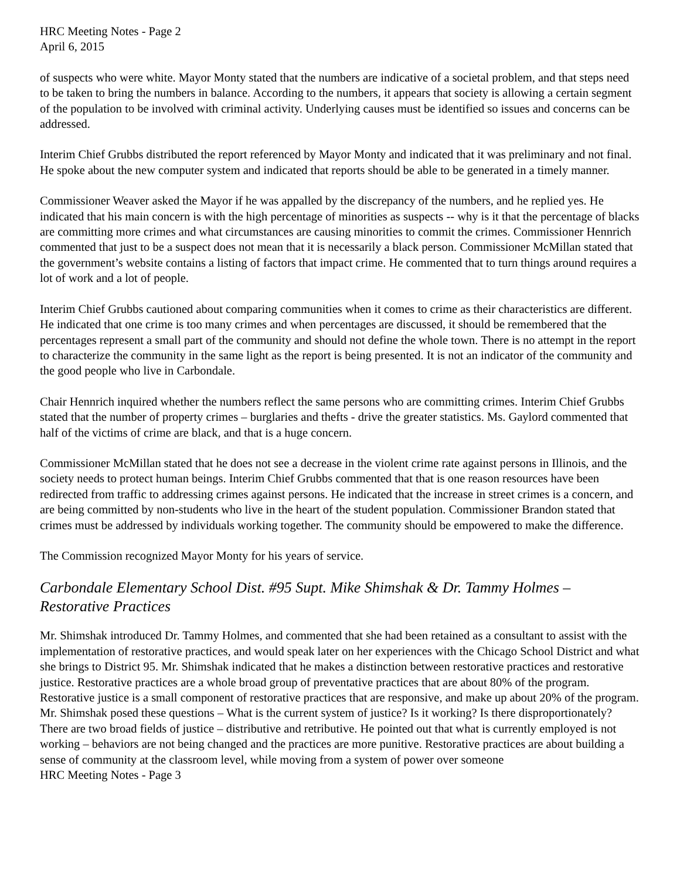HRC Meeting Notes - Page 2
April 6, 2015
of suspects who were white. Mayor Monty stated that the numbers are indicative of a societal problem, and that steps need to be taken to bring the numbers in balance. According to the numbers, it appears that society is allowing a certain segment of the population to be involved with criminal activity. Underlying causes must be identified so issues and concerns can be addressed.
Interim Chief Grubbs distributed the report referenced by Mayor Monty and indicated that it was preliminary and not final. He spoke about the new computer system and indicated that reports should be able to be generated in a timely manner.
Commissioner Weaver asked the Mayor if he was appalled by the discrepancy of the numbers, and he replied yes. He indicated that his main concern is with the high percentage of minorities as suspects -- why is it that the percentage of blacks are committing more crimes and what circumstances are causing minorities to commit the crimes. Commissioner Hennrich commented that just to be a suspect does not mean that it is necessarily a black person. Commissioner McMillan stated that the government’s website contains a listing of factors that impact crime. He commented that to turn things around requires a lot of work and a lot of people.
Interim Chief Grubbs cautioned about comparing communities when it comes to crime as their characteristics are different. He indicated that one crime is too many crimes and when percentages are discussed, it should be remembered that the percentages represent a small part of the community and should not define the whole town. There is no attempt in the report to characterize the community in the same light as the report is being presented. It is not an indicator of the community and the good people who live in Carbondale.
Chair Hennrich inquired whether the numbers reflect the same persons who are committing crimes. Interim Chief Grubbs stated that the number of property crimes – burglaries and thefts - drive the greater statistics. Ms. Gaylord commented that half of the victims of crime are black, and that is a huge concern.
Commissioner McMillan stated that he does not see a decrease in the violent crime rate against persons in Illinois, and the society needs to protect human beings. Interim Chief Grubbs commented that that is one reason resources have been redirected from traffic to addressing crimes against persons. He indicated that the increase in street crimes is a concern, and are being committed by non-students who live in the heart of the student population. Commissioner Brandon stated that crimes must be addressed by individuals working together. The community should be empowered to make the difference.
The Commission recognized Mayor Monty for his years of service.
Carbondale Elementary School Dist. #95 Supt. Mike Shimshak & Dr. Tammy Holmes – Restorative Practices
Mr. Shimshak introduced Dr. Tammy Holmes, and commented that she had been retained as a consultant to assist with the implementation of restorative practices, and would speak later on her experiences with the Chicago School District and what she brings to District 95. Mr. Shimshak indicated that he makes a distinction between restorative practices and restorative justice. Restorative practices are a whole broad group of preventative practices that are about 80% of the program. Restorative justice is a small component of restorative practices that are responsive, and make up about 20% of the program. Mr. Shimshak posed these questions – What is the current system of justice? Is it working? Is there disproportionately? There are two broad fields of justice – distributive and retributive. He pointed out that what is currently employed is not working – behaviors are not being changed and the practices are more punitive. Restorative practices are about building a sense of community at the classroom level, while moving from a system of power over someone
HRC Meeting Notes - Page 3